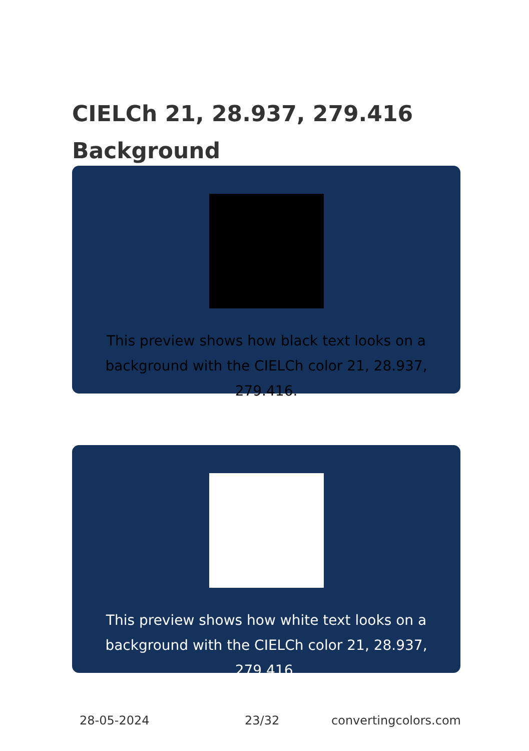CIELCh 21, 28.937, 279.416
Background
This preview shows how black text looks on a
background with the CIELCh color 21, 28.937, 279.416.
This preview shows how white text looks on a
background with the CIELCh color 21, 28.937, 279.416.
28-05-2024 23/32 convertingcolors.com